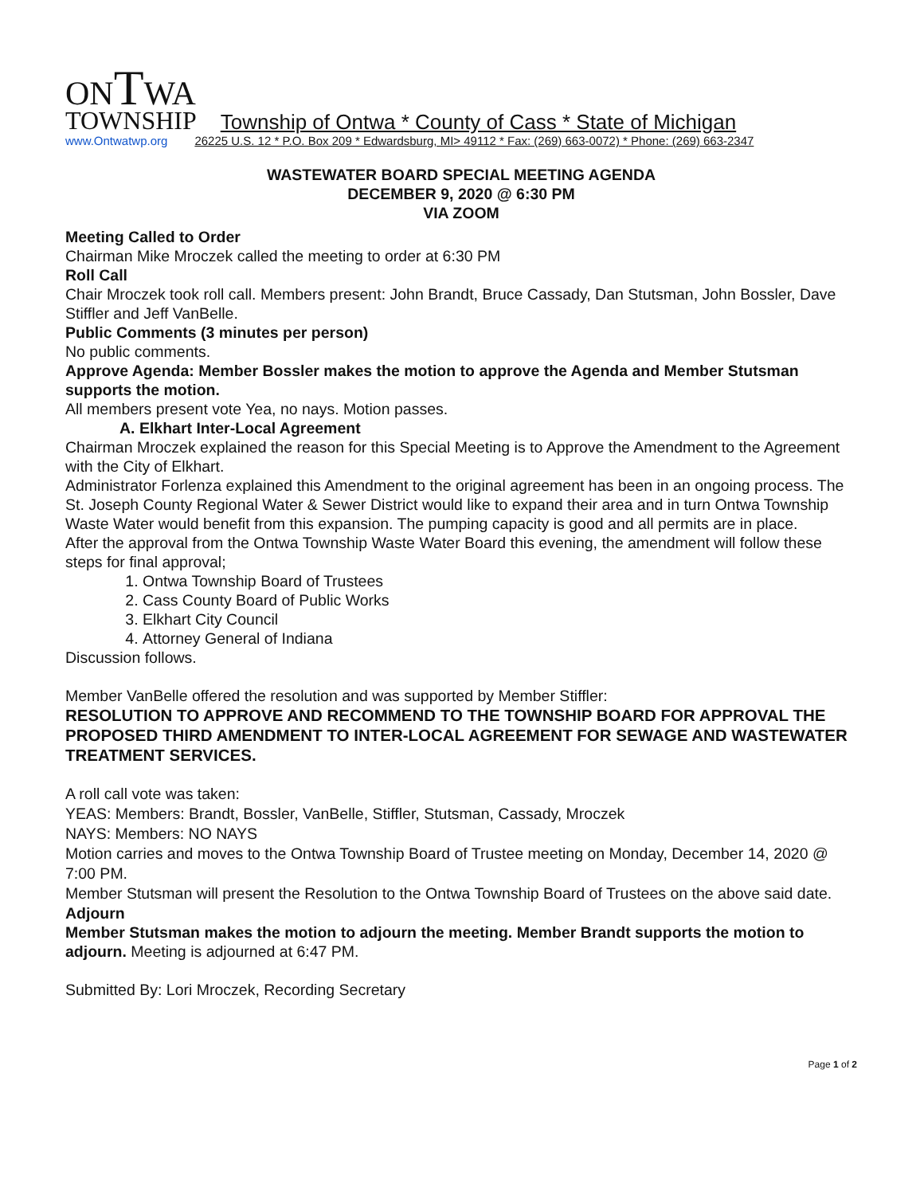ONTWA
TOWNSHIP Township of Ontwa * County of Cass * State of Michigan
www.Ontwatwp.org 26225 U.S. 12 * P.O. Box 209 * Edwardsburg, MI> 49112 * Fax: (269) 663-0072) * Phone: (269) 663-2347
WASTEWATER BOARD SPECIAL MEETING AGENDA
DECEMBER 9, 2020 @ 6:30 PM
VIA ZOOM
Meeting Called to Order
Chairman Mike Mroczek called the meeting to order at 6:30 PM
Roll Call
Chair Mroczek took roll call. Members present: John Brandt, Bruce Cassady, Dan Stutsman, John Bossler, Dave Stiffler and Jeff VanBelle.
Public Comments (3 minutes per person)
No public comments.
Approve Agenda: Member Bossler makes the motion to approve the Agenda and Member Stutsman supports the motion.
All members present vote Yea, no nays. Motion passes.
A. Elkhart Inter-Local Agreement
Chairman Mroczek explained the reason for this Special Meeting is to Approve the Amendment to the Agreement with the City of Elkhart.
Administrator Forlenza explained this Amendment to the original agreement has been in an ongoing process. The St. Joseph County Regional Water & Sewer District would like to expand their area and in turn Ontwa Township Waste Water would benefit from this expansion. The pumping capacity is good and all permits are in place.
After the approval from the Ontwa Township Waste Water Board this evening, the amendment will follow these steps for final approval;
1. Ontwa Township Board of Trustees
2. Cass County Board of Public Works
3. Elkhart City Council
4. Attorney General of Indiana
Discussion follows.
Member VanBelle offered the resolution and was supported by Member Stiffler:
RESOLUTION TO APPROVE AND RECOMMEND TO THE TOWNSHIP BOARD FOR APPROVAL THE PROPOSED THIRD AMENDMENT TO INTER-LOCAL AGREEMENT FOR SEWAGE AND WASTEWATER TREATMENT SERVICES.
A roll call vote was taken:
YEAS: Members: Brandt, Bossler, VanBelle, Stiffler, Stutsman, Cassady, Mroczek
NAYS: Members: NO NAYS
Motion carries and moves to the Ontwa Township Board of Trustee meeting on Monday, December 14, 2020 @ 7:00 PM.
Member Stutsman will present the Resolution to the Ontwa Township Board of Trustees on the above said date.
Adjourn
Member Stutsman makes the motion to adjourn the meeting. Member Brandt supports the motion to adjourn. Meeting is adjourned at 6:47 PM.
Submitted By: Lori Mroczek, Recording Secretary
Page 1 of 2